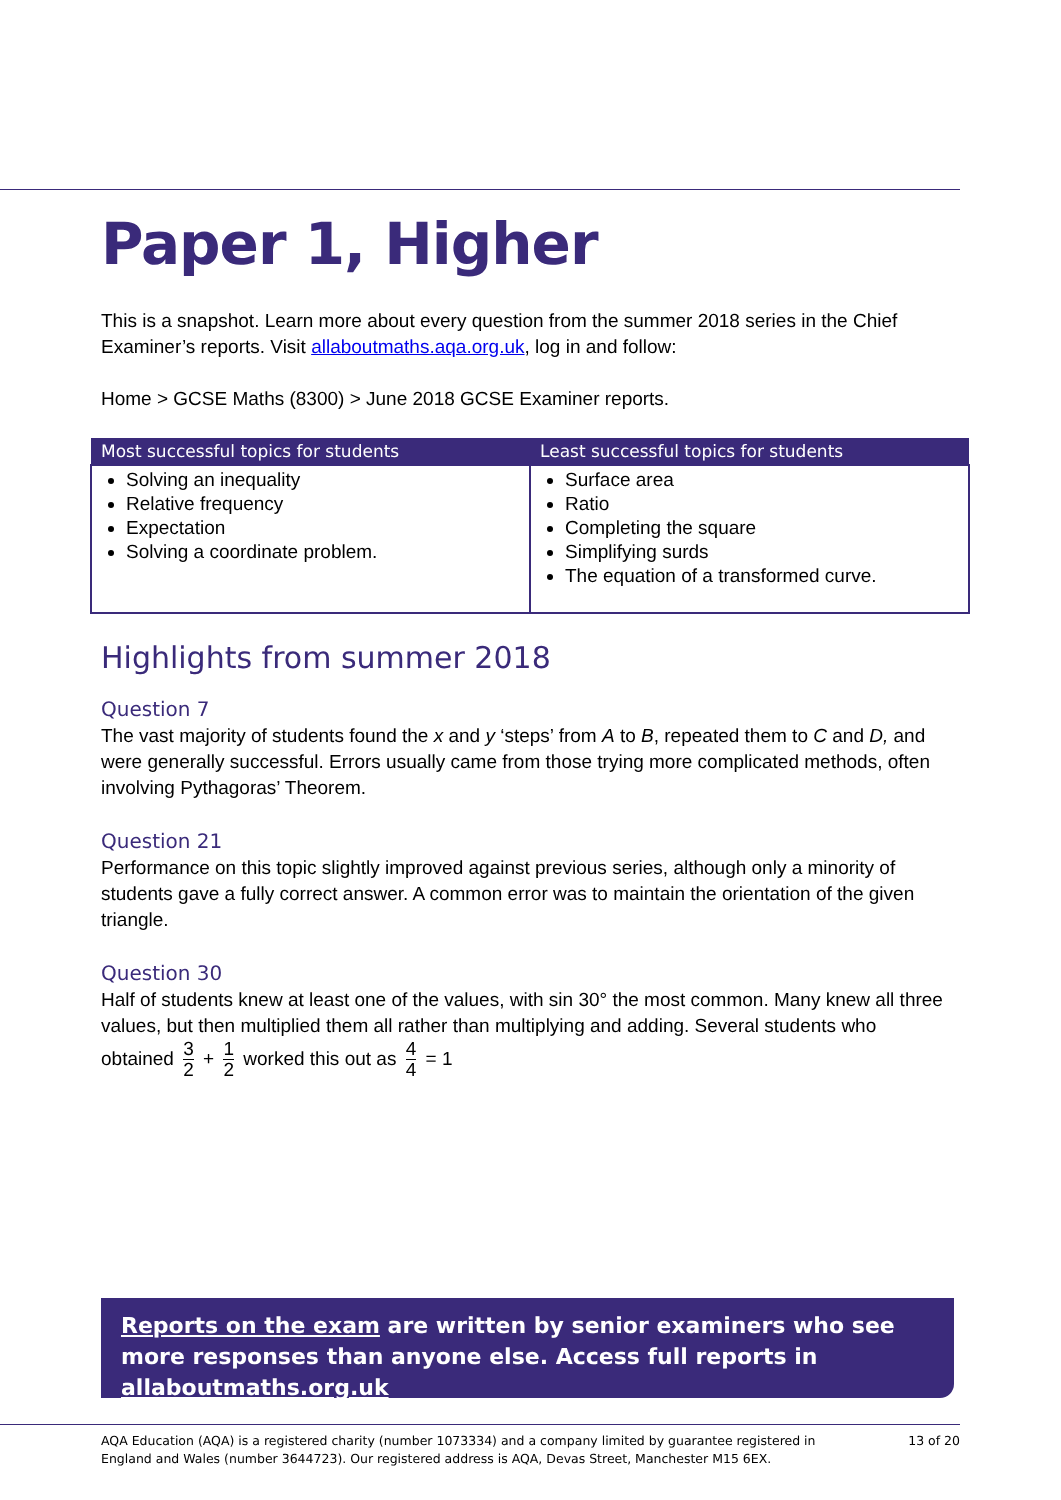Paper 1, Higher
This is a snapshot. Learn more about every question from the summer 2018 series in the Chief Examiner’s reports. Visit allaboutmaths.aqa.org.uk, log in and follow:
Home > GCSE Maths (8300) > June 2018 GCSE Examiner reports.
| Most successful topics for students | Least successful topics for students |
| --- | --- |
| Solving an inequality Relative frequency Expectation Solving a coordinate problem. | Surface area Ratio Completing the square Simplifying surds The equation of a transformed curve. |
Highlights from summer 2018
Question 7
The vast majority of students found the x and y ‘steps’ from A to B, repeated them to C and D, and were generally successful. Errors usually came from those trying more complicated methods, often involving Pythagoras’ Theorem.
Question 21
Performance on this topic slightly improved against previous series, although only a minority of students gave a fully correct answer. A common error was to maintain the orientation of the given triangle.
Question 30
Half of students knew at least one of the values, with sin 30° the most common. Many knew all three values, but then multiplied them all rather than multiplying and adding. Several students who
obtained 3 2 + 1 2 worked this out as 4 4 = 1
Reports on the exam are written by senior examiners who see more responses than anyone else. Access full reports in allaboutmaths.org.uk
AQA Education (AQA) is a registered charity (number 1073334) and a company limited by guarantee registered in
England and Wales (number 3644723). Our registered address is AQA, Devas Street, Manchester M15 6EX.
13 of 20